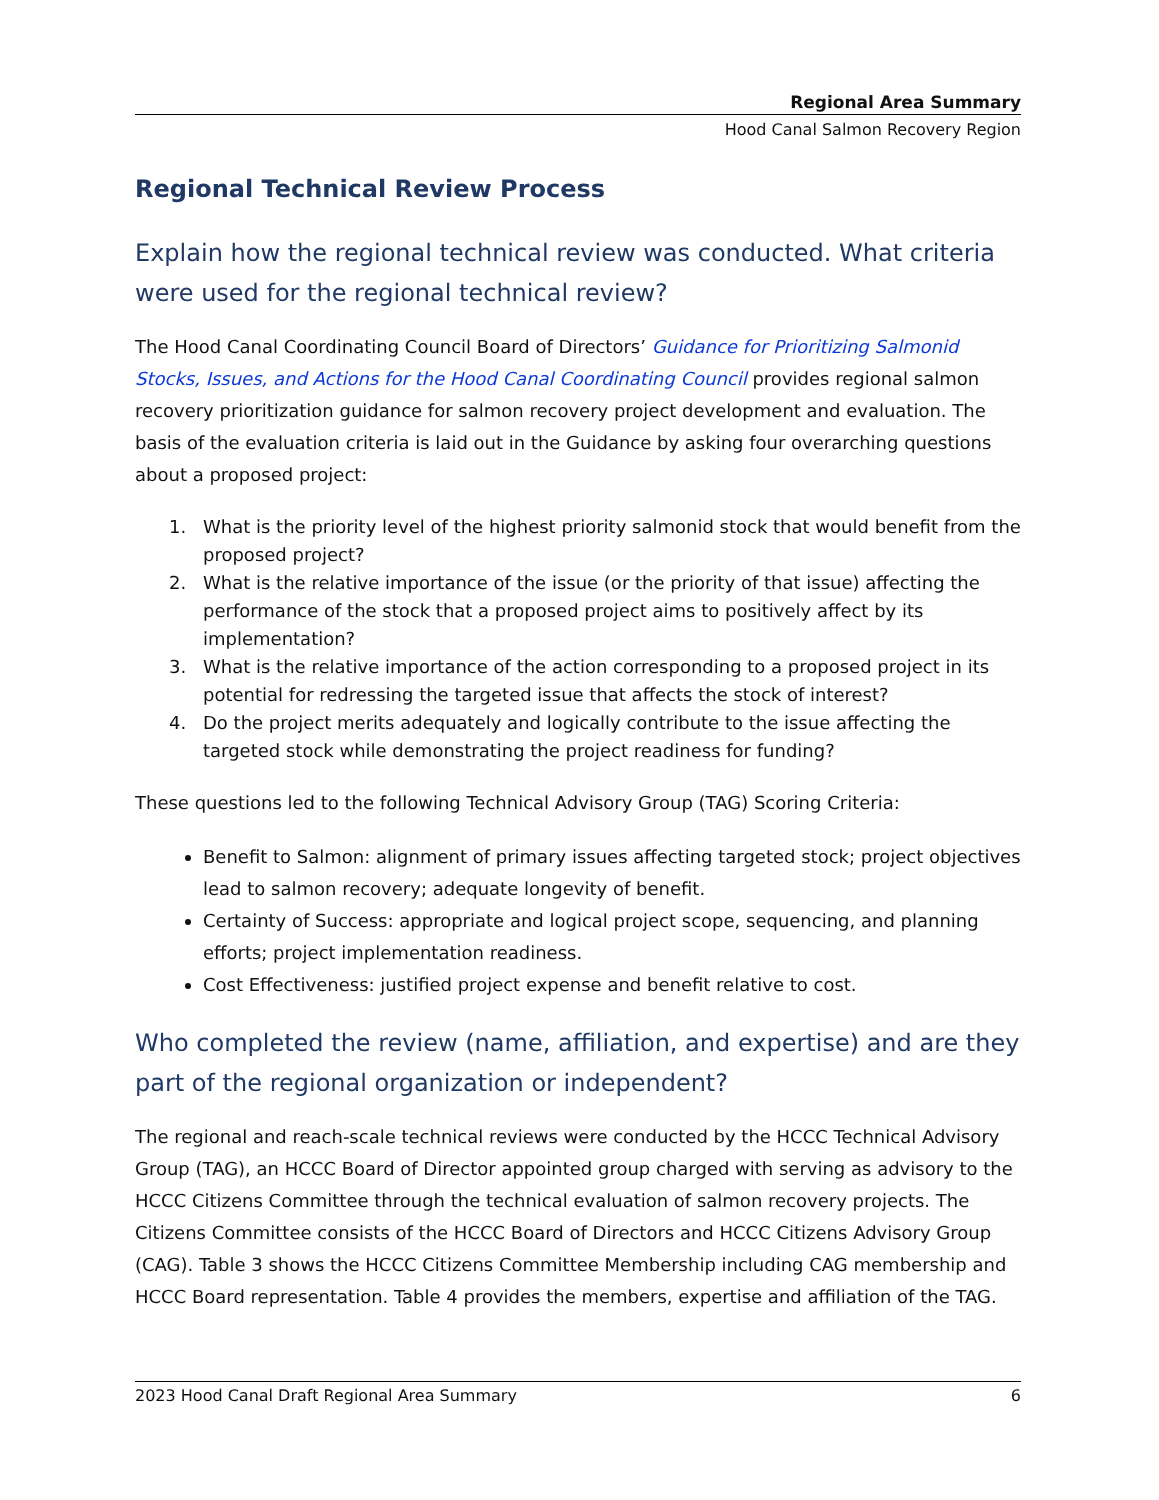Regional Area Summary
Hood Canal Salmon Recovery Region
Regional Technical Review Process
Explain how the regional technical review was conducted. What criteria were used for the regional technical review?
The Hood Canal Coordinating Council Board of Directors’ Guidance for Prioritizing Salmonid Stocks, Issues, and Actions for the Hood Canal Coordinating Council provides regional salmon recovery prioritization guidance for salmon recovery project development and evaluation. The basis of the evaluation criteria is laid out in the Guidance by asking four overarching questions about a proposed project:
1. What is the priority level of the highest priority salmonid stock that would benefit from the proposed project?
2. What is the relative importance of the issue (or the priority of that issue) affecting the performance of the stock that a proposed project aims to positively affect by its implementation?
3. What is the relative importance of the action corresponding to a proposed project in its potential for redressing the targeted issue that affects the stock of interest?
4. Do the project merits adequately and logically contribute to the issue affecting the targeted stock while demonstrating the project readiness for funding?
These questions led to the following Technical Advisory Group (TAG) Scoring Criteria:
Benefit to Salmon: alignment of primary issues affecting targeted stock; project objectives lead to salmon recovery; adequate longevity of benefit.
Certainty of Success: appropriate and logical project scope, sequencing, and planning efforts; project implementation readiness.
Cost Effectiveness: justified project expense and benefit relative to cost.
Who completed the review (name, affiliation, and expertise) and are they part of the regional organization or independent?
The regional and reach-scale technical reviews were conducted by the HCCC Technical Advisory Group (TAG), an HCCC Board of Director appointed group charged with serving as advisory to the HCCC Citizens Committee through the technical evaluation of salmon recovery projects. The Citizens Committee consists of the HCCC Board of Directors and HCCC Citizens Advisory Group (CAG). Table 3 shows the HCCC Citizens Committee Membership including CAG membership and HCCC Board representation. Table 4 provides the members, expertise and affiliation of the TAG.
2023 Hood Canal Draft Regional Area Summary 6